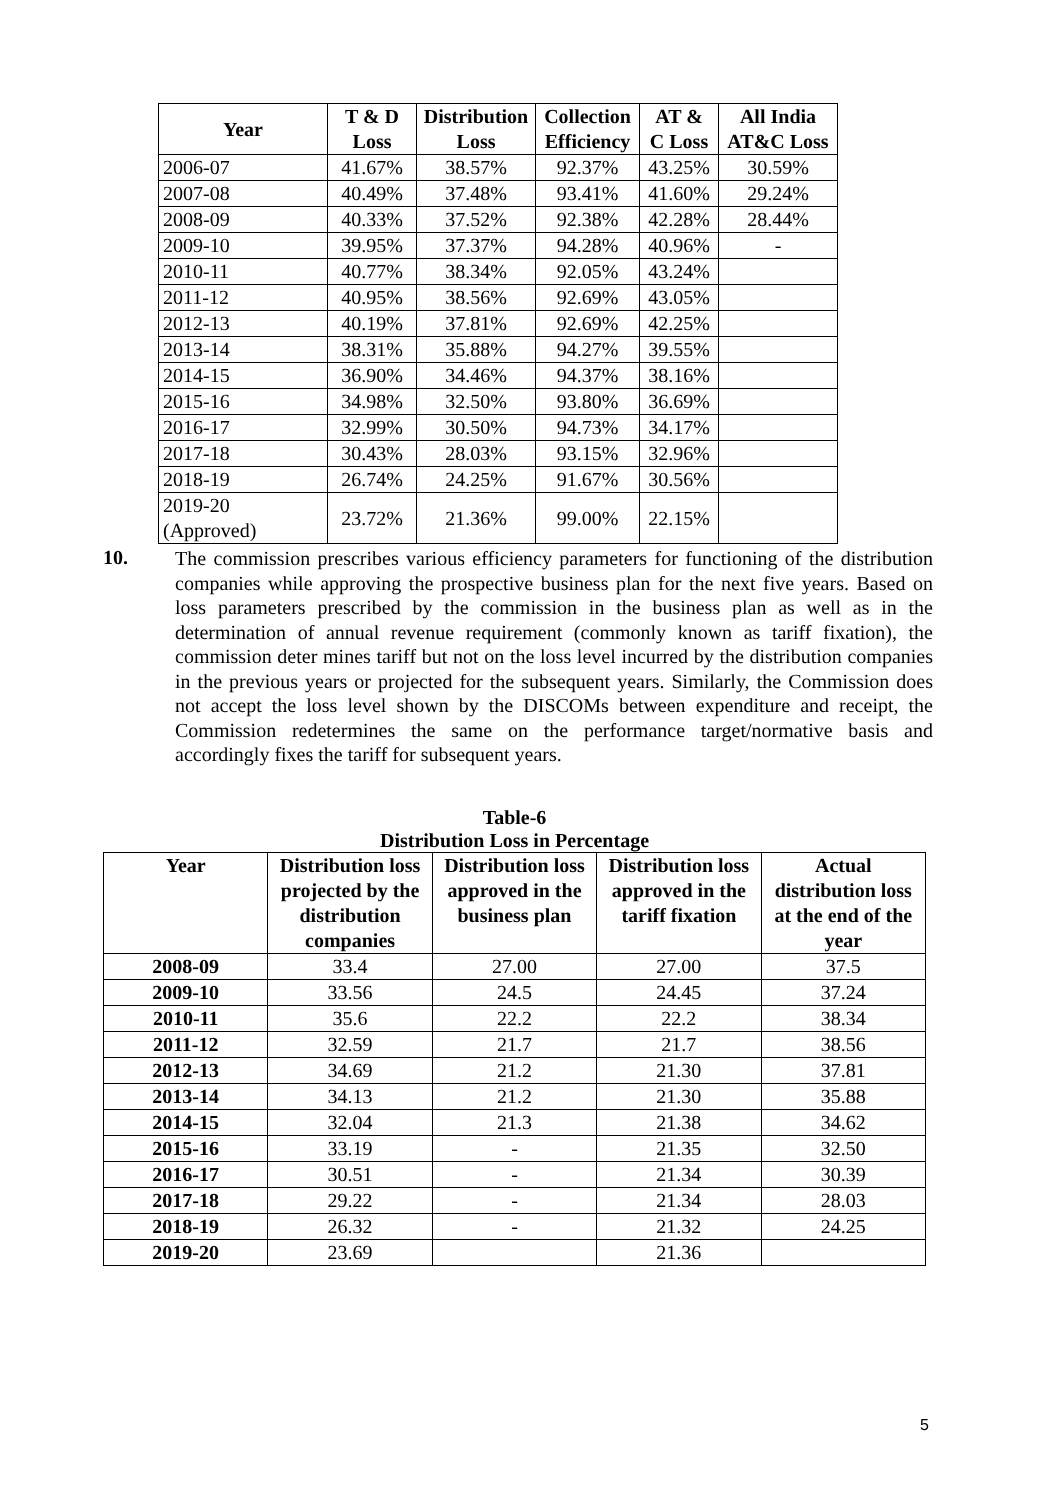| Year | T & D Loss | Distribution Loss | Collection Efficiency | AT & C Loss | All India AT&C Loss |
| --- | --- | --- | --- | --- | --- |
| 2006-07 | 41.67% | 38.57% | 92.37% | 43.25% | 30.59% |
| 2007-08 | 40.49% | 37.48% | 93.41% | 41.60% | 29.24% |
| 2008-09 | 40.33% | 37.52% | 92.38% | 42.28% | 28.44% |
| 2009-10 | 39.95% | 37.37% | 94.28% | 40.96% | - |
| 2010-11 | 40.77% | 38.34% | 92.05% | 43.24% | |
| 2011-12 | 40.95% | 38.56% | 92.69% | 43.05% | |
| 2012-13 | 40.19% | 37.81% | 92.69% | 42.25% | |
| 2013-14 | 38.31% | 35.88% | 94.27% | 39.55% | |
| 2014-15 | 36.90% | 34.46% | 94.37% | 38.16% | |
| 2015-16 | 34.98% | 32.50% | 93.80% | 36.69% | |
| 2016-17 | 32.99% | 30.50% | 94.73% | 34.17% | |
| 2017-18 | 30.43% | 28.03% | 93.15% | 32.96% | |
| 2018-19 | 26.74% | 24.25% | 91.67% | 30.56% | |
| 2019-20 (Approved) | 23.72% | 21.36% | 99.00% | 22.15% | |
10.
The commission prescribes various efficiency parameters for functioning of the distribution companies while approving the prospective business plan for the next five years. Based on loss parameters prescribed by the commission in the business plan as well as in the determination of annual revenue requirement (commonly known as tariff fixation), the commission deter mines tariff but not on the loss level incurred by the distribution companies in the previous years or projected for the subsequent years. Similarly, the Commission does not accept the loss level shown by the DISCOMs between expenditure and receipt, the Commission redetermines the same on the performance target/normative basis and accordingly fixes the tariff for subsequent years.
Table-6
Distribution Loss in Percentage
| Year | Distribution loss projected by the distribution companies | Distribution loss approved in the business plan | Distribution loss approved in the tariff fixation | Actual distribution loss at the end of the year |
| --- | --- | --- | --- | --- |
| 2008-09 | 33.4 | 27.00 | 27.00 | 37.5 |
| 2009-10 | 33.56 | 24.5 | 24.45 | 37.24 |
| 2010-11 | 35.6 | 22.2 | 22.2 | 38.34 |
| 2011-12 | 32.59 | 21.7 | 21.7 | 38.56 |
| 2012-13 | 34.69 | 21.2 | 21.30 | 37.81 |
| 2013-14 | 34.13 | 21.2 | 21.30 | 35.88 |
| 2014-15 | 32.04 | 21.3 | 21.38 | 34.62 |
| 2015-16 | 33.19 | - | 21.35 | 32.50 |
| 2016-17 | 30.51 | - | 21.34 | 30.39 |
| 2017-18 | 29.22 | - | 21.34 | 28.03 |
| 2018-19 | 26.32 | - | 21.32 | 24.25 |
| 2019-20 | 23.69 | | 21.36 | |
5